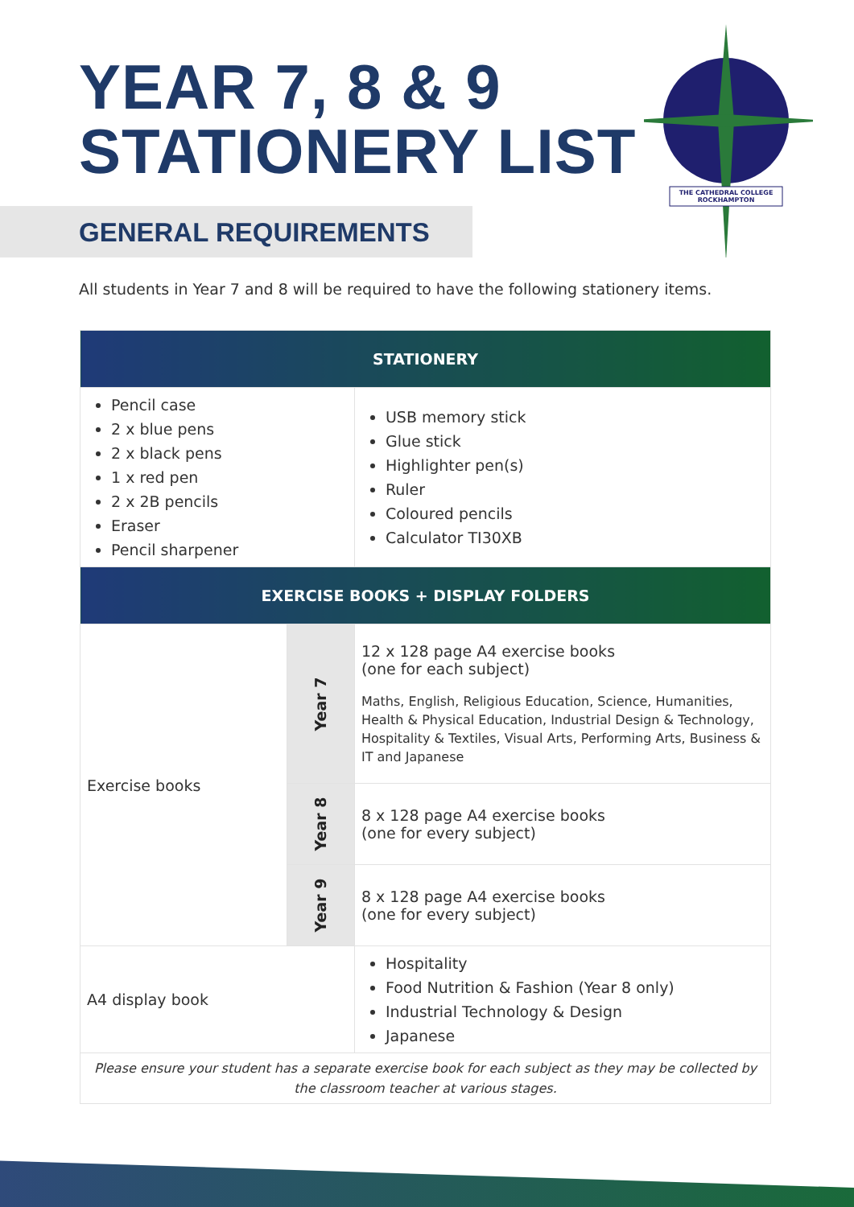YEAR 7, 8 & 9
STATIONERY LIST
THE CATHEDRAL COLLEGE
ROCKHAMPTON
GENERAL REQUIREMENTS
All students in Year 7 and 8 will be required to have the following stationery items.
| STATIONERY | | |
| --- | --- | --- |
| Pencil case 2 x blue pens 2 x black pens 1 x red pen 2 x 2B pencils Eraser Pencil sharpener | | USB memory stick Glue stick Highlighter pen(s) Ruler Coloured pencils Calculator TI30XB |
| EXERCISE BOOKS + DISPLAY FOLDERS | | |
| Exercise books | Year 7 | 12 x 128 page A4 exercise books (one for each subject) Maths, English, Religious Education, Science, Humanities, Health & Physical Education, Industrial Design & Technology, Hospitality & Textiles, Visual Arts, Performing Arts, Business & IT and Japanese |
| | Year 8 | 8 x 128 page A4 exercise books (one for every subject) |
| | Year 9 | 8 x 128 page A4 exercise books (one for every subject) |
| A4 display book | | Hospitality Food Nutrition & Fashion (Year 8 only) Industrial Technology & Design Japanese |
| Please ensure your student has a separate exercise book for each subject as they may be collected by the classroom teacher at various stages. | | |